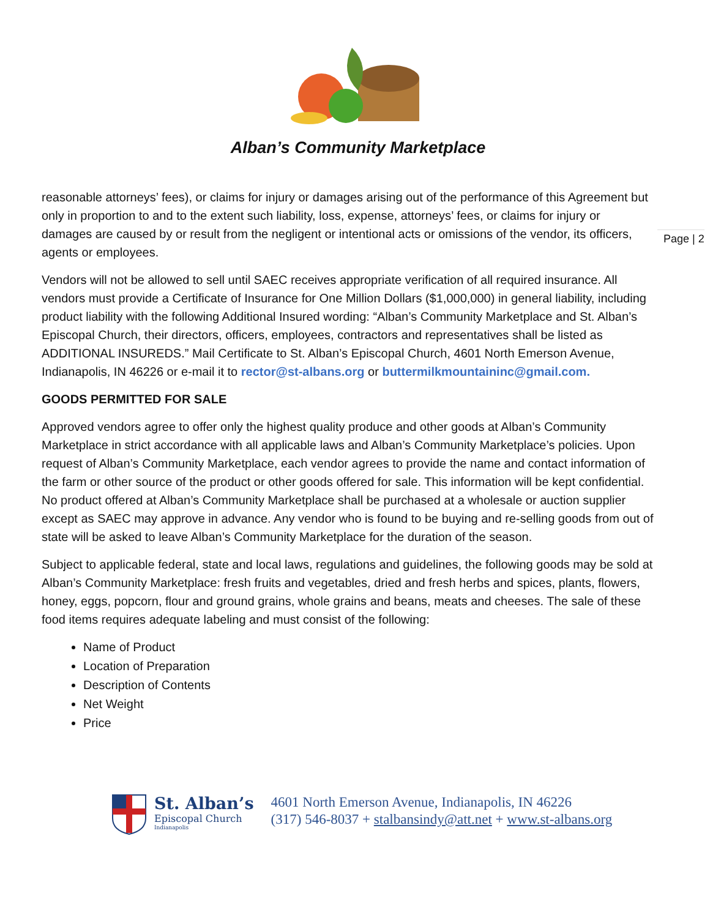Alban’s Community Marketplace
reasonable attorneys’ fees), or claims for injury or damages arising out of the performance of this Agreement but only in proportion to and to the extent such liability, loss, expense, attorneys’ fees, or claims for injury or damages are caused by or result from the negligent or intentional acts or omissions of the vendor, its officers, agents or employees.
Vendors will not be allowed to sell until SAEC receives appropriate verification of all required insurance. All vendors must provide a Certificate of Insurance for One Million Dollars ($1,000,000) in general liability, including product liability with the following Additional Insured wording: “Alban’s Community Marketplace and St. Alban’s Episcopal Church, their directors, officers, employees, contractors and representatives shall be listed as ADDITIONAL INSUREDS.” Mail Certificate to St. Alban’s Episcopal Church, 4601 North Emerson Avenue, Indianapolis, IN 46226 or e-mail it to rector@st-albans.org or buttermilkmountaininc@gmail.com.
GOODS PERMITTED FOR SALE
Approved vendors agree to offer only the highest quality produce and other goods at Alban’s Community Marketplace in strict accordance with all applicable laws and Alban’s Community Marketplace’s policies. Upon request of Alban’s Community Marketplace, each vendor agrees to provide the name and contact information of the farm or other source of the product or other goods offered for sale. This information will be kept confidential. No product offered at Alban’s Community Marketplace shall be purchased at a wholesale or auction supplier except as SAEC may approve in advance. Any vendor who is found to be buying and re-selling goods from out of state will be asked to leave Alban’s Community Marketplace for the duration of the season.
Subject to applicable federal, state and local laws, regulations and guidelines, the following goods may be sold at Alban’s Community Marketplace: fresh fruits and vegetables, dried and fresh herbs and spices, plants, flowers, honey, eggs, popcorn, flour and ground grains, whole grains and beans, meats and cheeses. The sale of these food items requires adequate labeling and must consist of the following:
Name of Product
Location of Preparation
Description of Contents
Net Weight
Price
Page | 2
St. Alban’s
Episcopal Church
Indianapolis
4601 North Emerson Avenue, Indianapolis, IN 46226
(317) 546-8037 + stalbansindy@att.net + www.st-albans.org